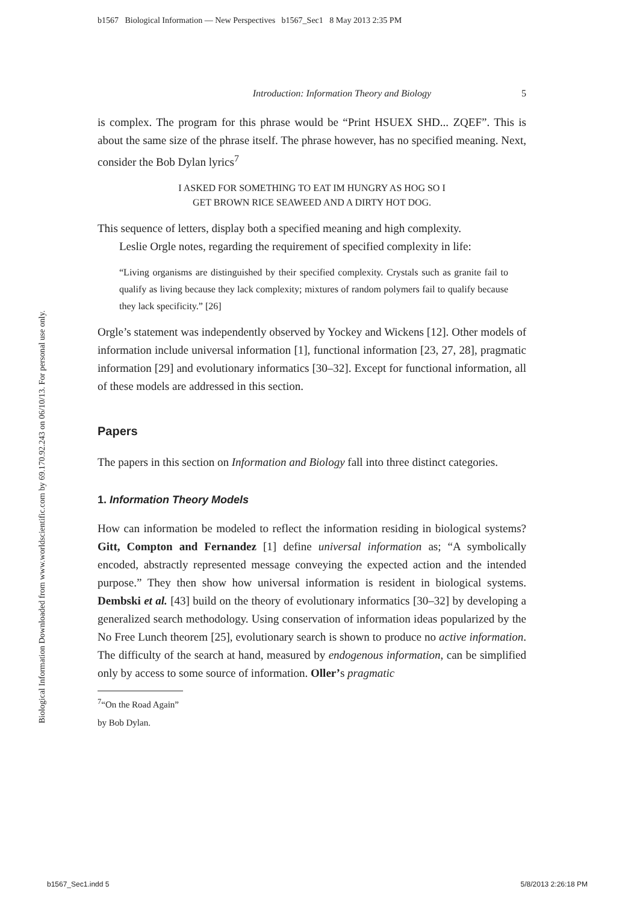b1567 Biological Information — New Perspectives b1567_Sec1 8 May 2013 2:35 PM
Biological Information Downloaded from www.worldscientific.com by 69.170.92.243 on 06/10/13. For personal use only.
Introduction: Information Theory and Biology 5
is complex. The program for this phrase would be “Print HSUEX SHD... ZQEF”. This is about the same size of the phrase itself. The phrase however, has no specified meaning. Next, consider the Bob Dylan lyrics<sup>7</sup>
I ASKED FOR SOMETHING TO EAT IM HUNGRY AS HOG SO I
GET BROWN RICE SEAWEED AND A DIRTY HOT DOG.
This sequence of letters, display both a specified meaning and high complexity.
Leslie Orgle notes, regarding the requirement of specified complexity in life:
“Living organisms are distinguished by their specified complexity. Crystals such as granite fail to qualify as living because they lack complexity; mixtures of random polymers fail to qualify because they lack specificity.” [26]
Orgle’s statement was independently observed by Yockey and Wickens [12]. Other models of information include universal information [1], functional information [23, 27, 28], pragmatic information [29] and evolutionary informatics [30–32]. Except for functional information, all of these models are addressed in this section.
Papers
The papers in this section on Information and Biology fall into three distinct categories.
1. Information Theory Models
How can information be modeled to reflect the information residing in biological systems? Gitt, Compton and Fernandez [1] define universal information as; “A symbolically encoded, abstractly represented message conveying the expected action and the intended purpose.” They then show how universal information is resident in biological systems. Dembski et al. [43] build on the theory of evolutionary informatics [30–32] by developing a generalized search methodology. Using conservation of information ideas popularized by the No Free Lunch theorem [25], evolutionary search is shown to produce no active information. The difficulty of the search at hand, measured by endogenous information, can be simplified only by access to some source of information. Oller’s pragmatic
<sup>7</sup> “On the Road Again” by Bob Dylan.
b1567_Sec1.indd 5 5/8/2013 2:26:18 PM